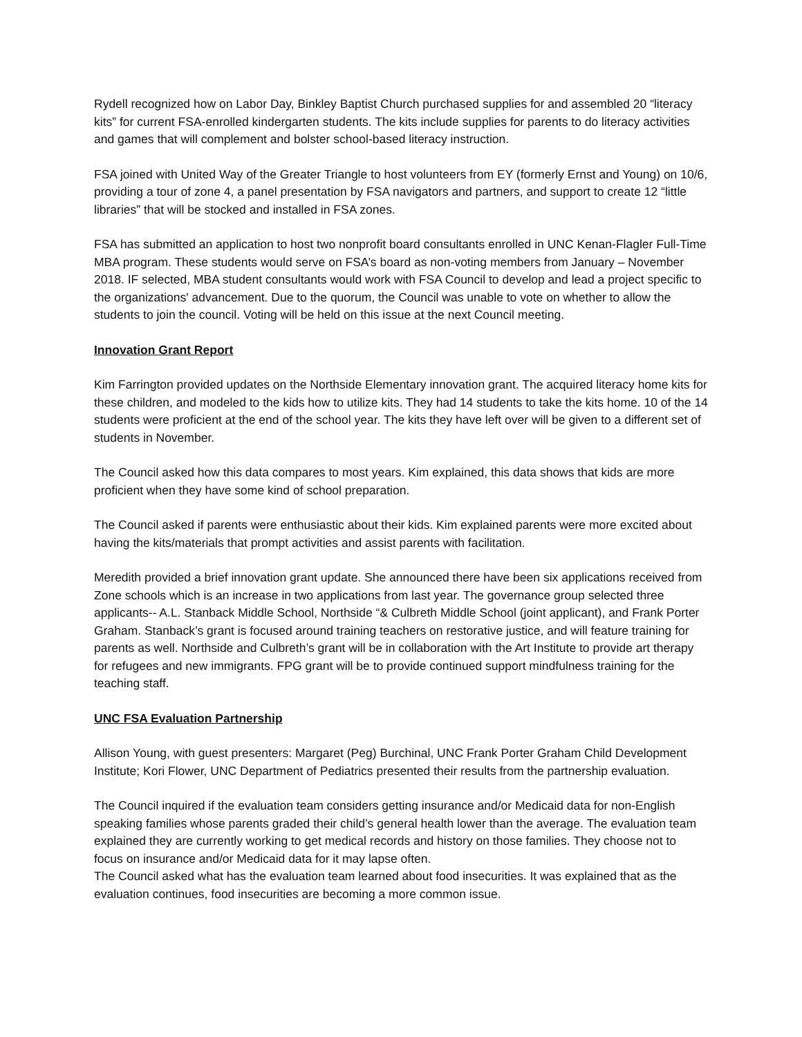Rydell recognized how on Labor Day, Binkley Baptist Church purchased supplies for and assembled 20 “literacy kits” for current FSA-enrolled kindergarten students. The kits include supplies for parents to do literacy activities and games that will complement and bolster school-based literacy instruction.
FSA joined with United Way of the Greater Triangle to host volunteers from EY (formerly Ernst and Young) on 10/6, providing a tour of zone 4, a panel presentation by FSA navigators and partners, and support to create 12 “little libraries” that will be stocked and installed in FSA zones.
FSA has submitted an application to host two nonprofit board consultants enrolled in UNC Kenan-Flagler Full-Time MBA program. These students would serve on FSA’s board as non-voting members from January – November 2018. IF selected, MBA student consultants would work with FSA Council to develop and lead a project specific to the organizations' advancement. Due to the quorum, the Council was unable to vote on whether to allow the students to join the council. Voting will be held on this issue at the next Council meeting.
Innovation Grant Report
Kim Farrington provided updates on the Northside Elementary innovation grant. The acquired literacy home kits for these children, and modeled to the kids how to utilize kits. They had 14 students to take the kits home. 10 of the 14 students were proficient at the end of the school year. The kits they have left over will be given to a different set of students in November.
The Council asked how this data compares to most years. Kim explained, this data shows that kids are more proficient when they have some kind of school preparation.
The Council asked if parents were enthusiastic about their kids. Kim explained parents were more excited about having the kits/materials that prompt activities and assist parents with facilitation.
Meredith provided a brief innovation grant update. She announced there have been six applications received from Zone schools which is an increase in two applications from last year. The governance group selected three applicants-- A.L. Stanback Middle School, Northside “& Culbreth Middle School (joint applicant), and Frank Porter Graham. Stanback’s grant is focused around training teachers on restorative justice, and will feature training for parents as well. Northside and Culbreth’s grant will be in collaboration with the Art Institute to provide art therapy for refugees and new immigrants. FPG grant will be to provide continued support mindfulness training for the teaching staff.
UNC FSA Evaluation Partnership
Allison Young, with guest presenters: Margaret (Peg) Burchinal, UNC Frank Porter Graham Child Development Institute; Kori Flower, UNC Department of Pediatrics presented their results from the partnership evaluation.
The Council inquired if the evaluation team considers getting insurance and/or Medicaid data for non-English speaking families whose parents graded their child’s general health lower than the average. The evaluation team explained they are currently working to get medical records and history on those families. They choose not to focus on insurance and/or Medicaid data for it may lapse often.
The Council asked what has the evaluation team learned about food insecurities. It was explained that as the evaluation continues, food insecurities are becoming a more common issue.